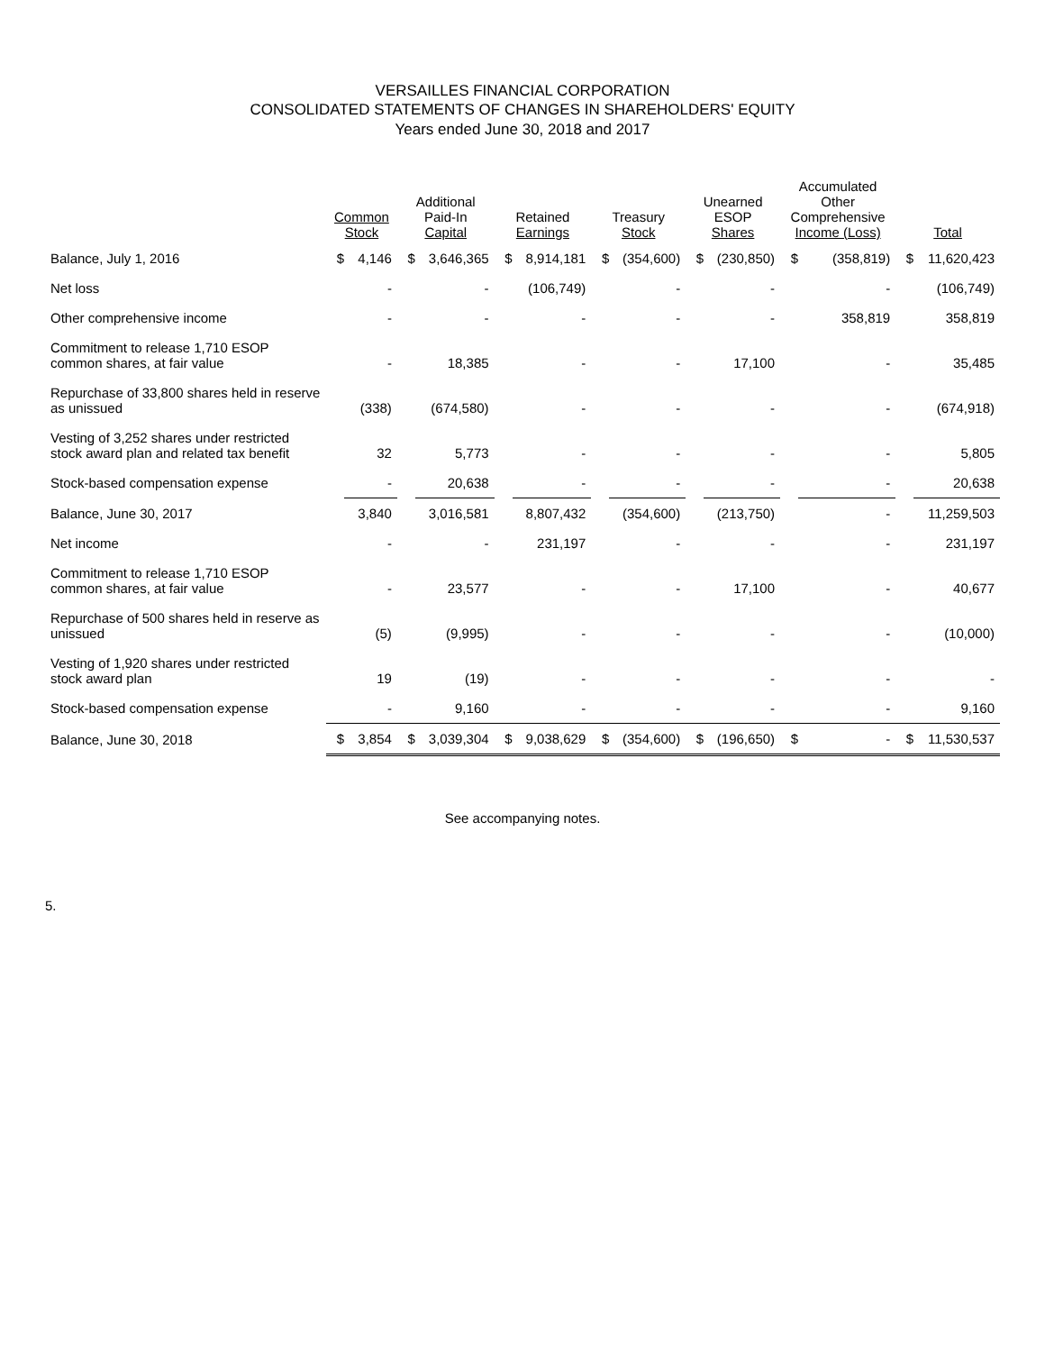VERSAILLES FINANCIAL CORPORATION
CONSOLIDATED STATEMENTS OF CHANGES IN SHAREHOLDERS' EQUITY
Years ended June 30, 2018 and 2017
| | Common Stock | | Additional Paid-In Capital | | Retained Earnings | | Treasury Stock | | Unearned ESOP Shares | | Accumulated Other Comprehensive Income (Loss) | | Total | |
| --- | --- | --- | --- | --- | --- | --- | --- | --- | --- | --- | --- | --- | --- | --- |
| Balance, July 1, 2016 | $ | 4,146 | $ | 3,646,365 | $ | 8,914,181 | $ | (354,600) | $ | (230,850) | $ | (358,819) | $ | 11,620,423 |
| Net loss | | - | | - | | (106,749) | | - | | - | | - | | (106,749) |
| Other comprehensive income | | - | | - | | - | | - | | - | | 358,819 | | 358,819 |
| Commitment to release 1,710 ESOP common shares, at fair value | | - | | 18,385 | | - | | - | | 17,100 | | - | | 35,485 |
| Repurchase of 33,800 shares held in reserve as unissued | | (338) | | (674,580) | | - | | - | | - | | - | | (674,918) |
| Vesting of 3,252 shares under restricted stock award plan and related tax benefit | | 32 | | 5,773 | | - | | - | | - | | - | | 5,805 |
| Stock-based compensation expense | | - | | 20,638 | | - | | - | | - | | - | | 20,638 |
| Balance, June 30, 2017 | | 3,840 | | 3,016,581 | | 8,807,432 | | (354,600) | | (213,750) | | - | | 11,259,503 |
| Net income | | - | | - | | 231,197 | | - | | - | | - | | 231,197 |
| Commitment to release 1,710 ESOP common shares, at fair value | | - | | 23,577 | | - | | - | | 17,100 | | - | | 40,677 |
| Repurchase of 500 shares held in reserve as unissued | | (5) | | (9,995) | | - | | - | | - | | - | | (10,000) |
| Vesting of 1,920 shares under restricted stock award plan | | 19 | | (19) | | - | | - | | - | | - | | - |
| Stock-based compensation expense | | - | | 9,160 | | - | | - | | - | | - | | 9,160 |
| Balance, June 30, 2018 | $ | 3,854 | $ | 3,039,304 | $ | 9,038,629 | $ | (354,600) | $ | (196,650) | $ | - | $ | 11,530,537 |
See accompanying notes.
5.